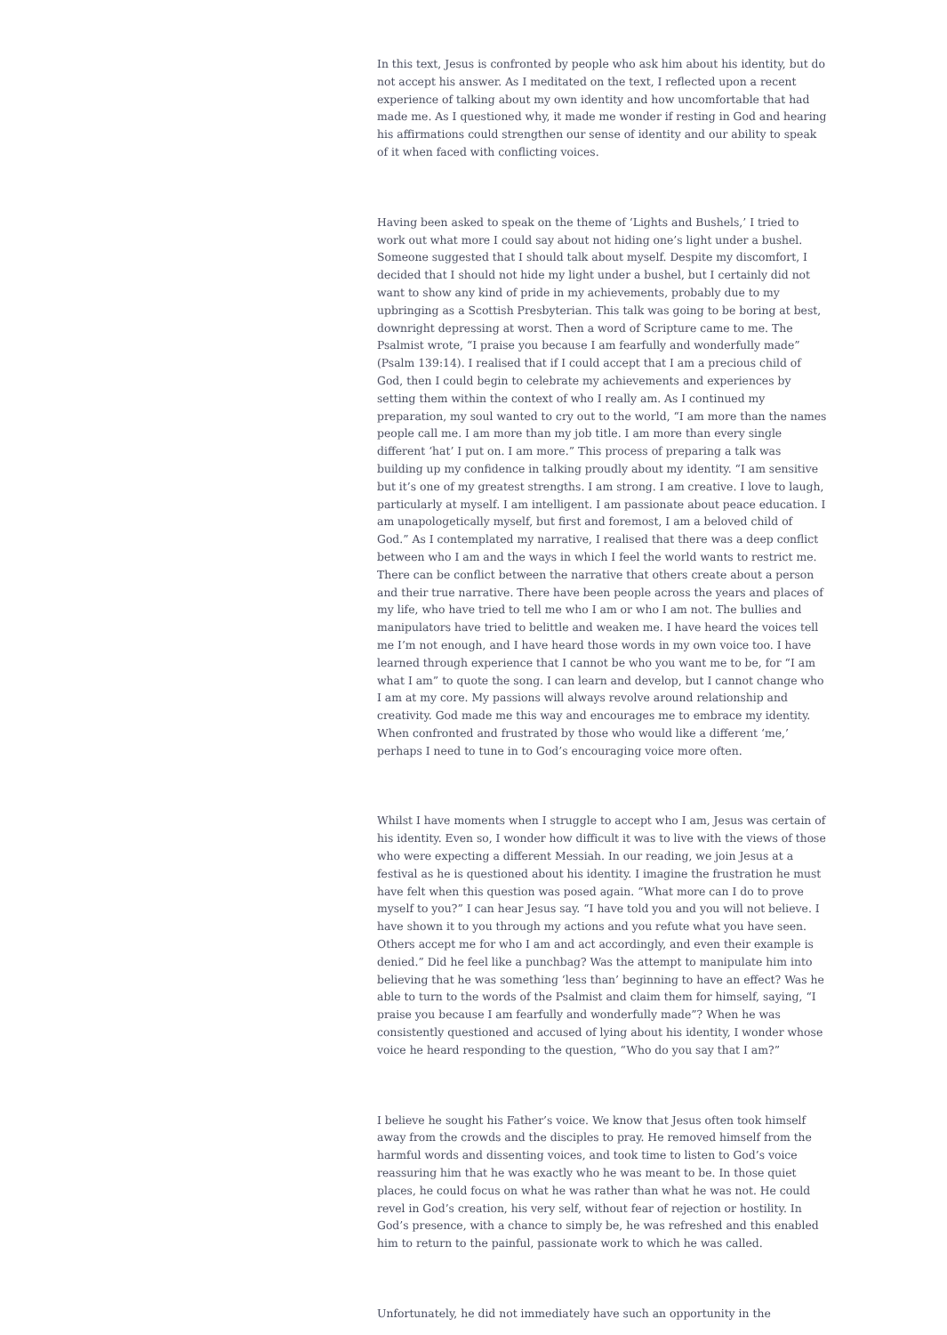In this text, Jesus is confronted by people who ask him about his identity, but do not accept his answer. As I meditated on the text, I reflected upon a recent experience of talking about my own identity and how uncomfortable that had made me. As I questioned why, it made me wonder if resting in God and hearing his affirmations could strengthen our sense of identity and our ability to speak of it when faced with conflicting voices.
Having been asked to speak on the theme of ‘Lights and Bushels,’ I tried to work out what more I could say about not hiding one’s light under a bushel. Someone suggested that I should talk about myself. Despite my discomfort, I decided that I should not hide my light under a bushel, but I certainly did not want to show any kind of pride in my achievements, probably due to my upbringing as a Scottish Presbyterian. This talk was going to be boring at best, downright depressing at worst. Then a word of Scripture came to me. The Psalmist wrote, “I praise you because I am fearfully and wonderfully made” (Psalm 139:14). I realised that if I could accept that I am a precious child of God, then I could begin to celebrate my achievements and experiences by setting them within the context of who I really am. As I continued my preparation, my soul wanted to cry out to the world, “I am more than the names people call me. I am more than my job title. I am more than every single different ‘hat’ I put on. I am more.” This process of preparing a talk was building up my confidence in talking proudly about my identity. “I am sensitive but it’s one of my greatest strengths. I am strong. I am creative. I love to laugh, particularly at myself. I am intelligent. I am passionate about peace education. I am unapologetically myself, but first and foremost, I am a beloved child of God.” As I contemplated my narrative, I realised that there was a deep conflict between who I am and the ways in which I feel the world wants to restrict me. There can be conflict between the narrative that others create about a person and their true narrative. There have been people across the years and places of my life, who have tried to tell me who I am or who I am not. The bullies and manipulators have tried to belittle and weaken me. I have heard the voices tell me I’m not enough, and I have heard those words in my own voice too. I have learned through experience that I cannot be who you want me to be, for “I am what I am” to quote the song. I can learn and develop, but I cannot change who I am at my core. My passions will always revolve around relationship and creativity. God made me this way and encourages me to embrace my identity. When confronted and frustrated by those who would like a different ‘me,’ perhaps I need to tune in to God’s encouraging voice more often.
Whilst I have moments when I struggle to accept who I am, Jesus was certain of his identity. Even so, I wonder how difficult it was to live with the views of those who were expecting a different Messiah. In our reading, we join Jesus at a festival as he is questioned about his identity. I imagine the frustration he must have felt when this question was posed again. “What more can I do to prove myself to you?” I can hear Jesus say. “I have told you and you will not believe. I have shown it to you through my actions and you refute what you have seen. Others accept me for who I am and act accordingly, and even their example is denied.” Did he feel like a punchbag? Was the attempt to manipulate him into believing that he was something ‘less than’ beginning to have an effect? Was he able to turn to the words of the Psalmist and claim them for himself, saying, “I praise you because I am fearfully and wonderfully made”? When he was consistently questioned and accused of lying about his identity, I wonder whose voice he heard responding to the question, “Who do you say that I am?”
I believe he sought his Father’s voice. We know that Jesus often took himself away from the crowds and the disciples to pray. He removed himself from the harmful words and dissenting voices, and took time to listen to God’s voice reassuring him that he was exactly who he was meant to be. In those quiet places, he could focus on what he was rather than what he was not. He could revel in God’s creation, his very self, without fear of rejection or hostility. In God’s presence, with a chance to simply be, he was refreshed and this enabled him to return to the painful, passionate work to which he was called.
Unfortunately, he did not immediately have such an opportunity in the